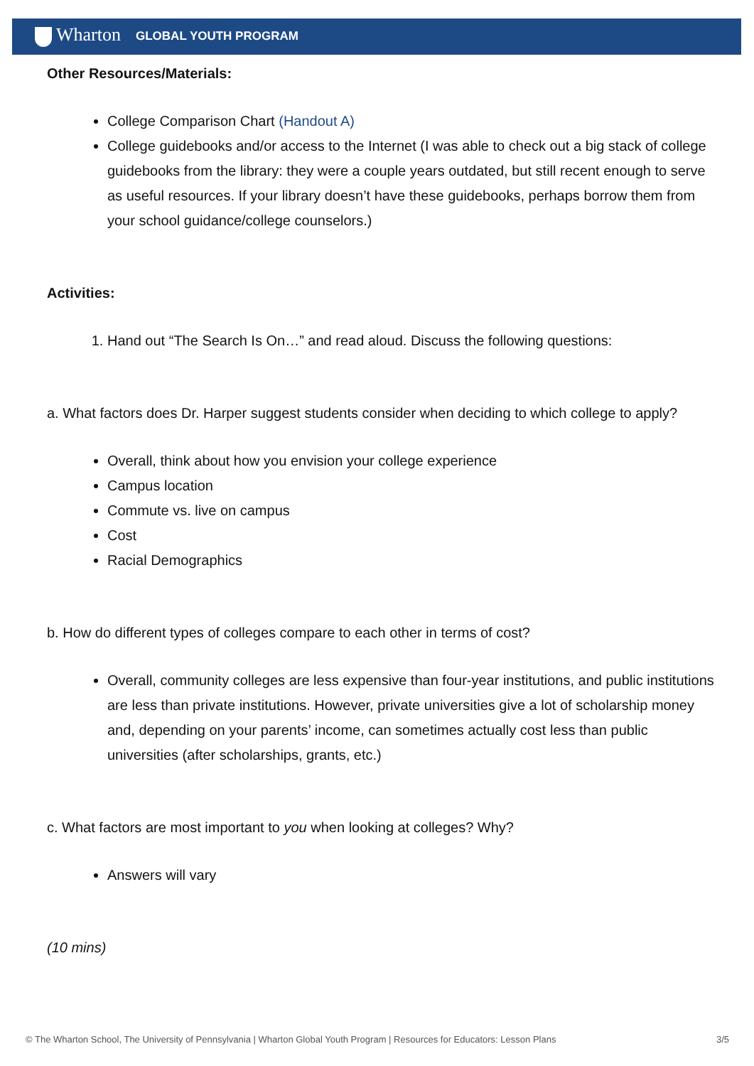Wharton GLOBAL YOUTH PROGRAM
Other Resources/Materials:
College Comparison Chart (Handout A)
College guidebooks and/or access to the Internet (I was able to check out a big stack of college guidebooks from the library: they were a couple years outdated, but still recent enough to serve as useful resources. If your library doesn’t have these guidebooks, perhaps borrow them from your school guidance/college counselors.)
Activities:
1. Hand out “The Search Is On…” and read aloud. Discuss the following questions:
a. What factors does Dr. Harper suggest students consider when deciding to which college to apply?
Overall, think about how you envision your college experience
Campus location
Commute vs. live on campus
Cost
Racial Demographics
b. How do different types of colleges compare to each other in terms of cost?
Overall, community colleges are less expensive than four-year institutions, and public institutions are less than private institutions. However, private universities give a lot of scholarship money and, depending on your parents’ income, can sometimes actually cost less than public universities (after scholarships, grants, etc.)
c. What factors are most important to you when looking at colleges? Why?
Answers will vary
(10 mins)
© The Wharton School, The University of Pennsylvania | Wharton Global Youth Program | Resources for Educators: Lesson Plans 3/5